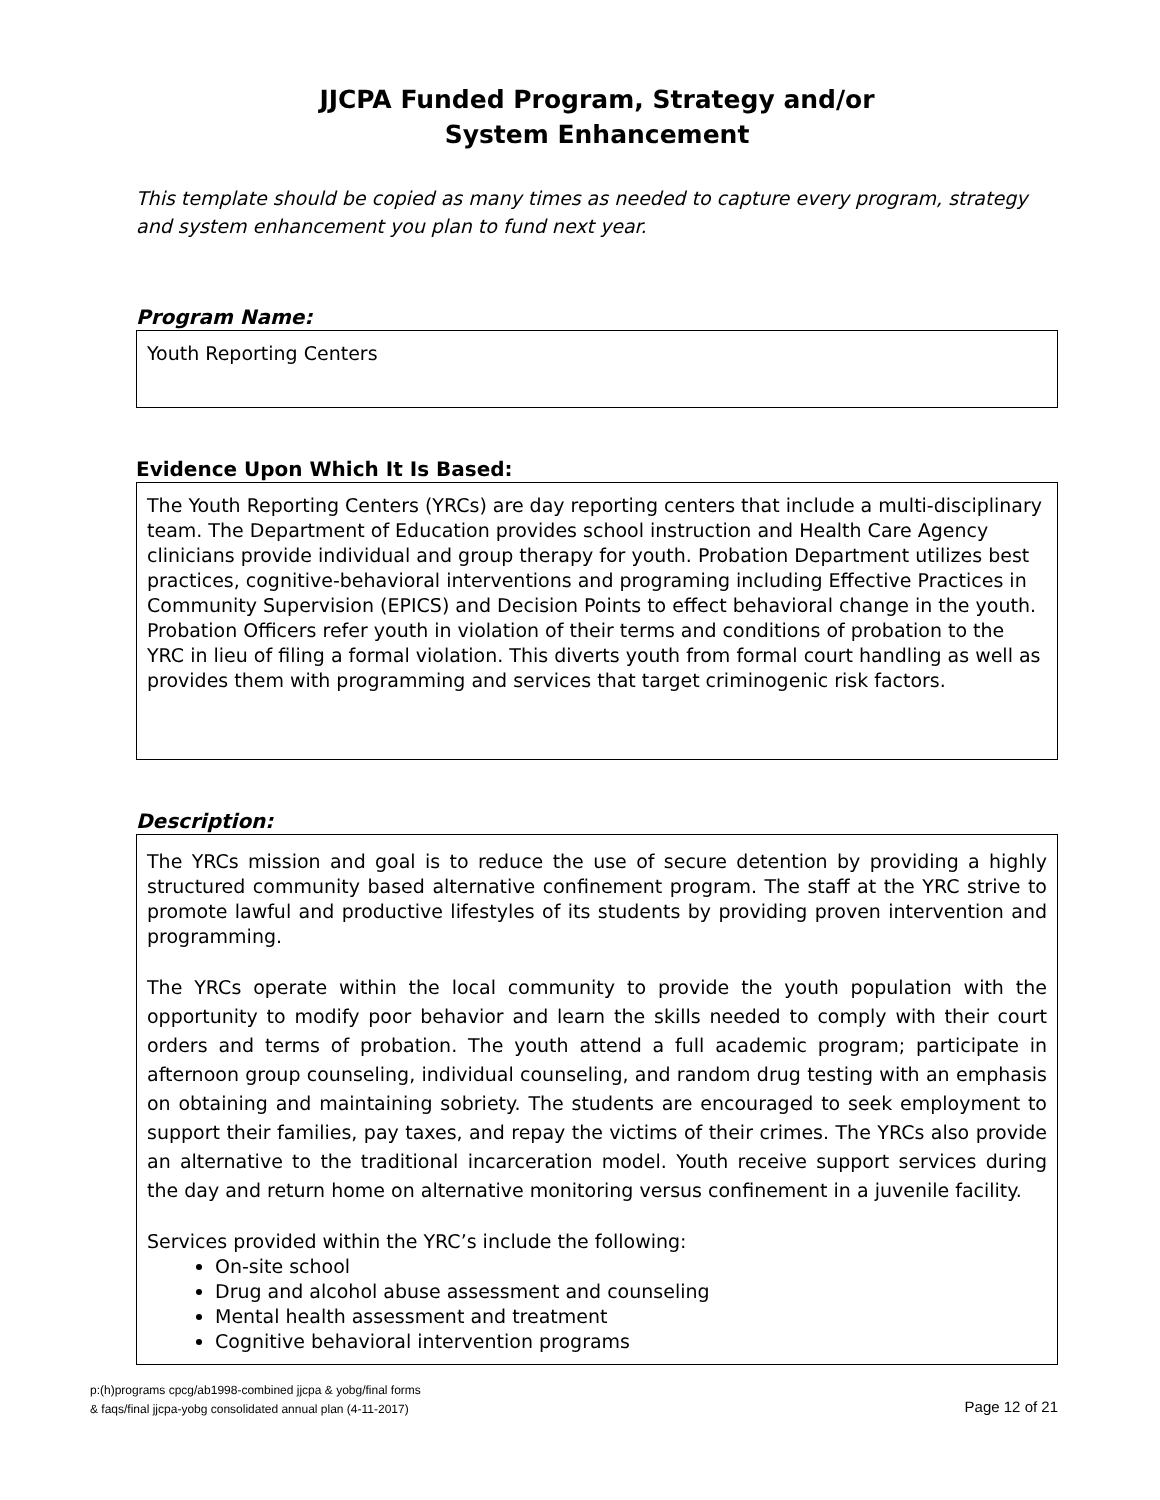JJCPA Funded Program, Strategy and/or
System Enhancement
This template should be copied as many times as needed to capture every program, strategy and system enhancement you plan to fund next year.
Program Name:
Youth Reporting Centers
Evidence Upon Which It Is Based:
The Youth Reporting Centers (YRCs) are day reporting centers that include a multi-disciplinary team. The Department of Education provides school instruction and Health Care Agency clinicians provide individual and group therapy for youth. Probation Department utilizes best practices, cognitive-behavioral interventions and programing including Effective Practices in Community Supervision (EPICS) and Decision Points to effect behavioral change in the youth. Probation Officers refer youth in violation of their terms and conditions of probation to the YRC in lieu of filing a formal violation. This diverts youth from formal court handling as well as provides them with programming and services that target criminogenic risk factors.
Description:
The YRCs mission and goal is to reduce the use of secure detention by providing a highly structured community based alternative confinement program. The staff at the YRC strive to promote lawful and productive lifestyles of its students by providing proven intervention and programming.
The YRCs operate within the local community to provide the youth population with the opportunity to modify poor behavior and learn the skills needed to comply with their court orders and terms of probation. The youth attend a full academic program; participate in afternoon group counseling, individual counseling, and random drug testing with an emphasis on obtaining and maintaining sobriety. The students are encouraged to seek employment to support their families, pay taxes, and repay the victims of their crimes. The YRCs also provide an alternative to the traditional incarceration model. Youth receive support services during the day and return home on alternative monitoring versus confinement in a juvenile facility.
Services provided within the YRC’s include the following:
On-site school
Drug and alcohol abuse assessment and counseling
Mental health assessment and treatment
Cognitive behavioral intervention programs
p:(h)programs cpcg/ab1998-combined jjcpa & yobg/final forms
& faqs/final jjcpa-yobg consolidated annual plan (4-11-2017)
Page 12 of 21